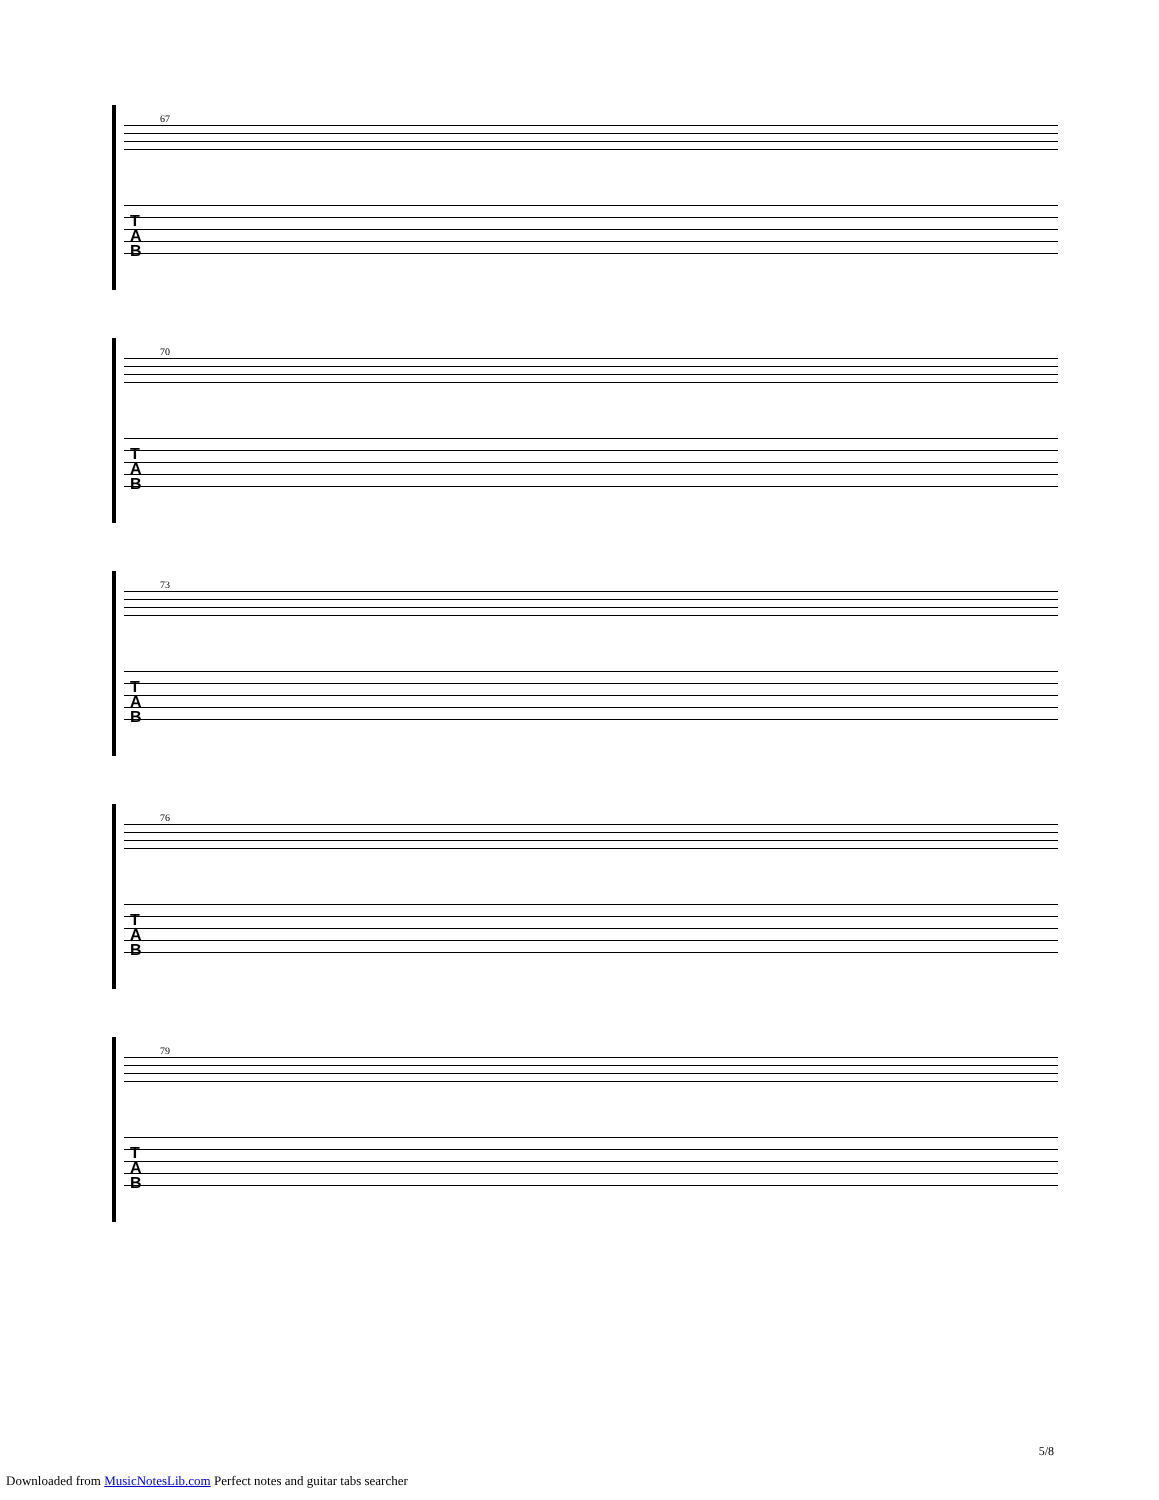67
T
A
B
70
T
A
B
73
T
A
B
76
T
A
B
79
T
A
B
5/8
Downloaded from MusicNotesLib.com Perfect notes and guitar tabs searcher